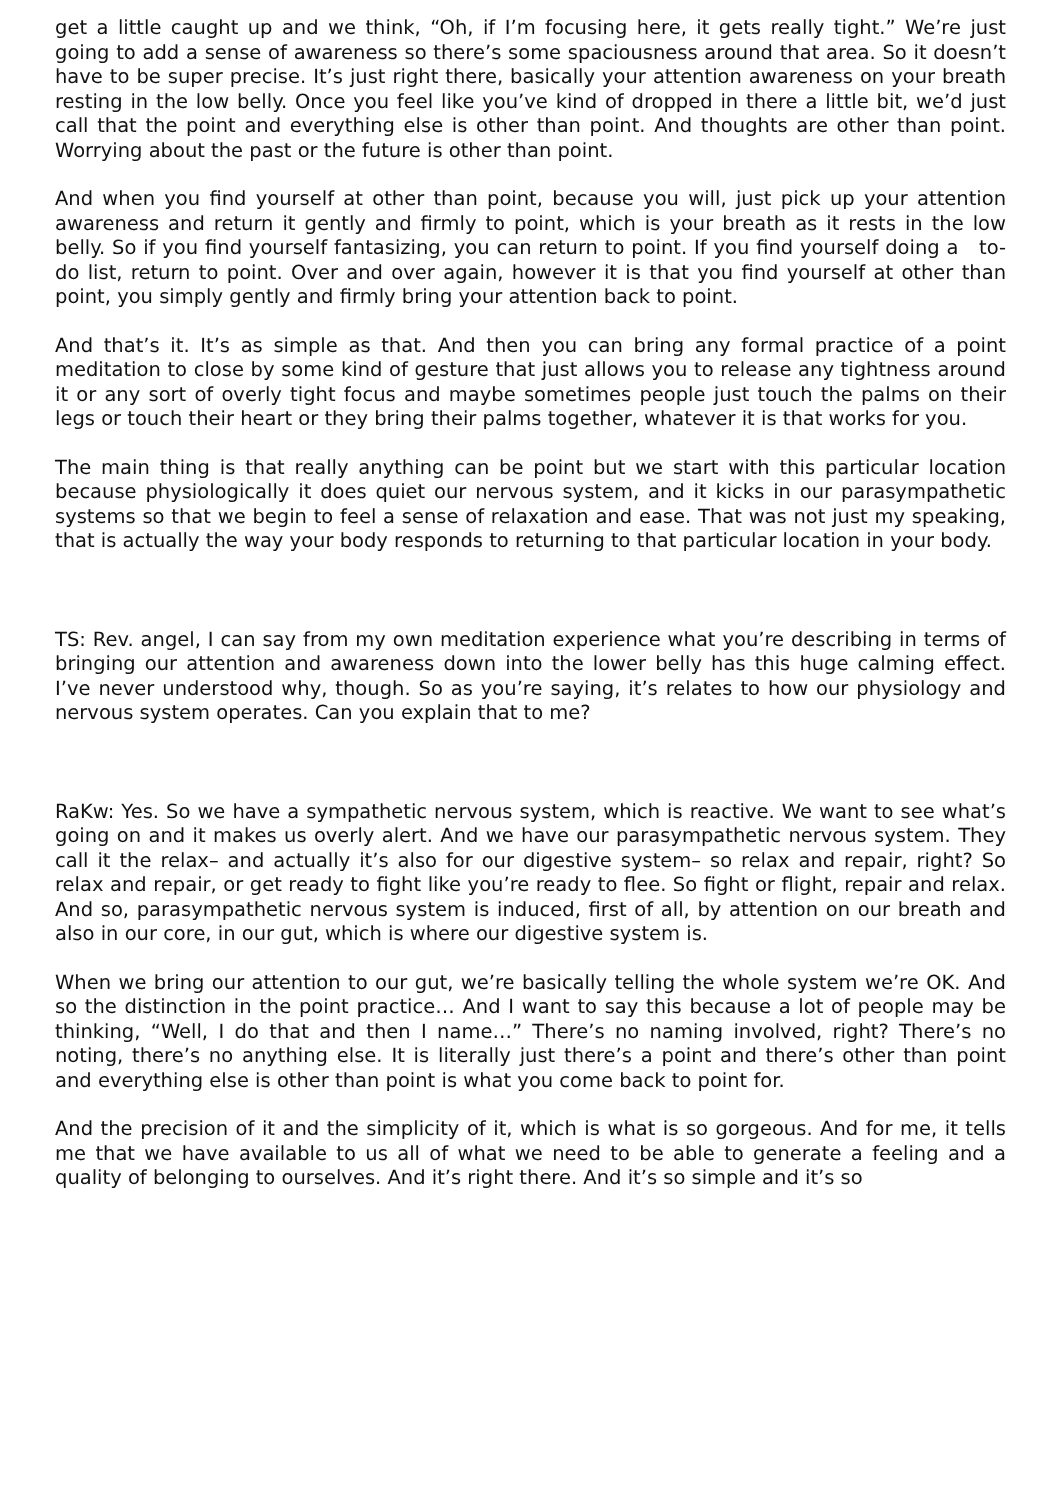get a little caught up and we think, “Oh, if I’m focusing here, it gets really tight.” We’re just going to add a sense of awareness so there’s some spaciousness around that area. So it doesn’t have to be super precise. It’s just right there, basically your attention awareness on your breath resting in the low belly. Once you feel like you’ve kind of dropped in there a little bit, we’d just call that the point and everything else is other than point. And thoughts are other than point. Worrying about the past or the future is other than point.
And when you find yourself at other than point, because you will, just pick up your attention awareness and return it gently and firmly to point, which is your breath as it rests in the low belly. So if you find yourself fantasizing, you can return to point. If you find yourself doing a to-do list, return to point. Over and over again, however it is that you find yourself at other than point, you simply gently and firmly bring your attention back to point.
And that’s it. It’s as simple as that. And then you can bring any formal practice of a point meditation to close by some kind of gesture that just allows you to release any tightness around it or any sort of overly tight focus and maybe sometimes people just touch the palms on their legs or touch their heart or they bring their palms together, whatever it is that works for you.
The main thing is that really anything can be point but we start with this particular location because physiologically it does quiet our nervous system, and it kicks in our parasympathetic systems so that we begin to feel a sense of relaxation and ease. That was not just my speaking, that is actually the way your body responds to returning to that particular location in your body.
TS: Rev. angel, I can say from my own meditation experience what you’re describing in terms of bringing our attention and awareness down into the lower belly has this huge calming effect. I’ve never understood why, though. So as you’re saying, it’s relates to how our physiology and nervous system operates. Can you explain that to me?
RaKw: Yes. So we have a sympathetic nervous system, which is reactive. We want to see what’s going on and it makes us overly alert. And we have our parasympathetic nervous system. They call it the relax– and actually it’s also for our digestive system– so relax and repair, right? So relax and repair, or get ready to fight like you’re ready to flee. So fight or flight, repair and relax. And so, parasympathetic nervous system is induced, first of all, by attention on our breath and also in our core, in our gut, which is where our digestive system is.
When we bring our attention to our gut, we’re basically telling the whole system we’re OK. And so the distinction in the point practice… And I want to say this because a lot of people may be thinking, “Well, I do that and then I name…” There’s no naming involved, right? There’s no noting, there’s no anything else. It is literally just there’s a point and there’s other than point and everything else is other than point is what you come back to point for.
And the precision of it and the simplicity of it, which is what is so gorgeous. And for me, it tells me that we have available to us all of what we need to be able to generate a feeling and a quality of belonging to ourselves. And it’s right there. And it’s so simple and it’s so